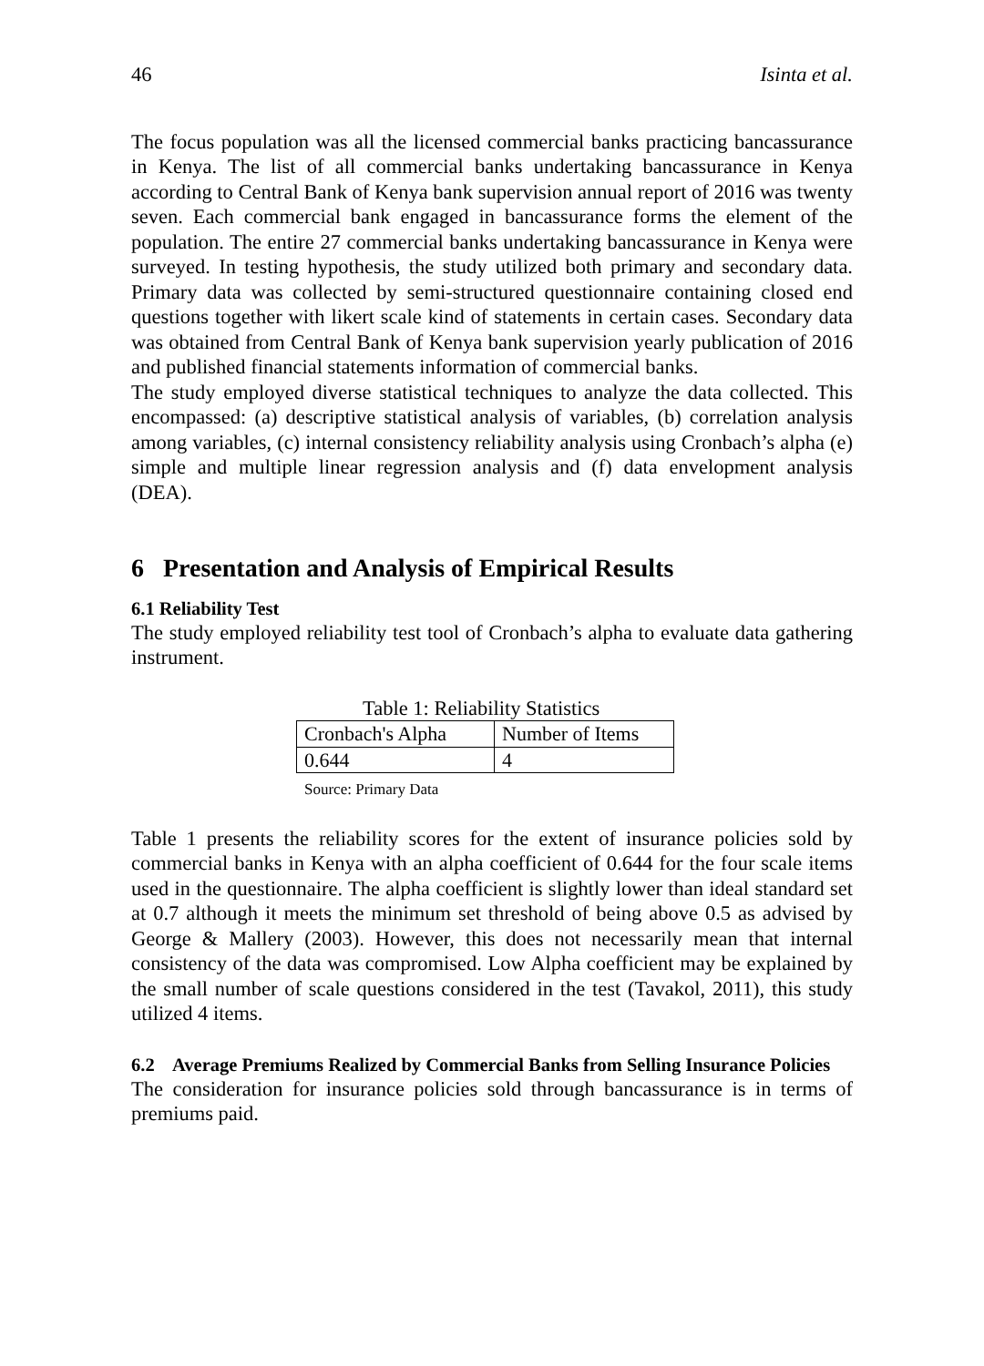46 Isinta et al.
The focus population was all the licensed commercial banks practicing bancassurance in Kenya. The list of all commercial banks undertaking bancassurance in Kenya according to Central Bank of Kenya bank supervision annual report of 2016 was twenty seven. Each commercial bank engaged in bancassurance forms the element of the population. The entire 27 commercial banks undertaking bancassurance in Kenya were surveyed. In testing hypothesis, the study utilized both primary and secondary data. Primary data was collected by semi-structured questionnaire containing closed end questions together with likert scale kind of statements in certain cases. Secondary data was obtained from Central Bank of Kenya bank supervision yearly publication of 2016 and published financial statements information of commercial banks.
The study employed diverse statistical techniques to analyze the data collected. This encompassed: (a) descriptive statistical analysis of variables, (b) correlation analysis among variables, (c) internal consistency reliability analysis using Cronbach’s alpha (e) simple and multiple linear regression analysis and (f) data envelopment analysis (DEA).
6 Presentation and Analysis of Empirical Results
6.1 Reliability Test
The study employed reliability test tool of Cronbach’s alpha to evaluate data gathering instrument.
Table 1: Reliability Statistics
| Cronbach's Alpha | Number of Items |
| 0.644 | 4 |
Source: Primary Data
Table 1 presents the reliability scores for the extent of insurance policies sold by commercial banks in Kenya with an alpha coefficient of 0.644 for the four scale items used in the questionnaire. The alpha coefficient is slightly lower than ideal standard set at 0.7 although it meets the minimum set threshold of being above 0.5 as advised by George & Mallery (2003). However, this does not necessarily mean that internal consistency of the data was compromised. Low Alpha coefficient may be explained by the small number of scale questions considered in the test (Tavakol, 2011), this study utilized 4 items.
6.2 Average Premiums Realized by Commercial Banks from Selling Insurance Policies
The consideration for insurance policies sold through bancassurance is in terms of premiums paid.